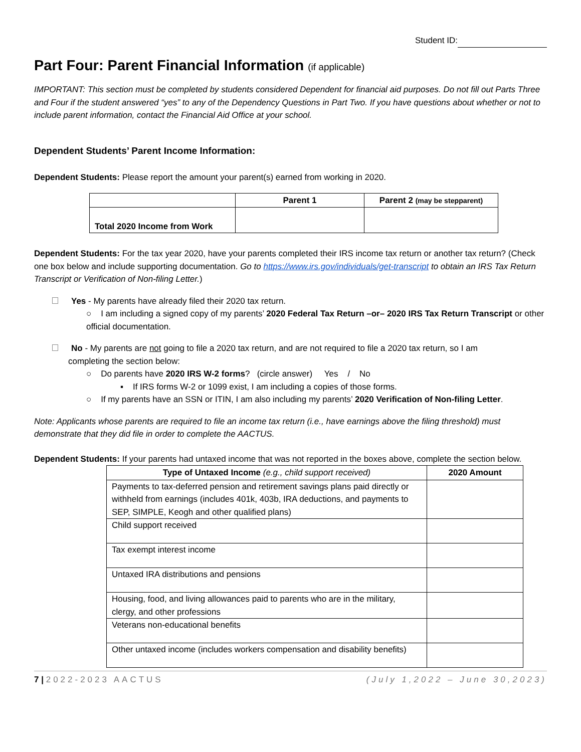Student ID:
Part Four: Parent Financial Information (if applicable)
IMPORTANT: This section must be completed by students considered Dependent for financial aid purposes. Do not fill out Parts Three and Four if the student answered “yes” to any of the Dependency Questions in Part Two. If you have questions about whether or not to include parent information, contact the Financial Aid Office at your school.
Dependent Students’ Parent Income Information:
Dependent Students: Please report the amount your parent(s) earned from working in 2020.
| | Parent 1 | Parent 2 (may be stepparent) |
| --- | --- | --- |
| Total 2020 Income from Work | | |
Dependent Students: For the tax year 2020, have your parents completed their IRS income tax return or another tax return? (Check one box below and include supporting documentation. Go to https://www.irs.gov/individuals/get-transcript to obtain an IRS Tax Return Transcript or Verification of Non-filing Letter.)
Yes - My parents have already filed their 2020 tax return.
○ I am including a signed copy of my parents’ 2020 Federal Tax Return –or– 2020 IRS Tax Return Transcript or other official documentation.
No - My parents are not going to file a 2020 tax return, and are not required to file a 2020 tax return, so I am
completing the section below:
○ Do parents have 2020 IRS W-2 forms? (circle answer) Yes / No
▪ If IRS forms W-2 or 1099 exist, I am including a copies of those forms.
○ If my parents have an SSN or ITIN, I am also including my parents’ 2020 Verification of Non-filing Letter.
Note: Applicants whose parents are required to file an income tax return (i.e., have earnings above the filing threshold) must demonstrate that they did file in order to complete the AACTUS.
Dependent Students: If your parents had untaxed income that was not reported in the boxes above, complete the section below.
| Type of Untaxed Income (e.g., child support received) | 2020 Amount |
| --- | --- |
| Payments to tax-deferred pension and retirement savings plans paid directly or withheld from earnings (includes 401k, 403b, IRA deductions, and payments to SEP, SIMPLE, Keogh and other qualified plans) | |
| Child support received | |
| Tax exempt interest income | |
| Untaxed IRA distributions and pensions | |
| Housing, food, and living allowances paid to parents who are in the military, clergy, and other professions | |
| Veterans non-educational benefits | |
| Other untaxed income (includes workers compensation and disability benefits) | |
7 | 2022-2023 AACTUS (July 1,2022 – June 30,2023)